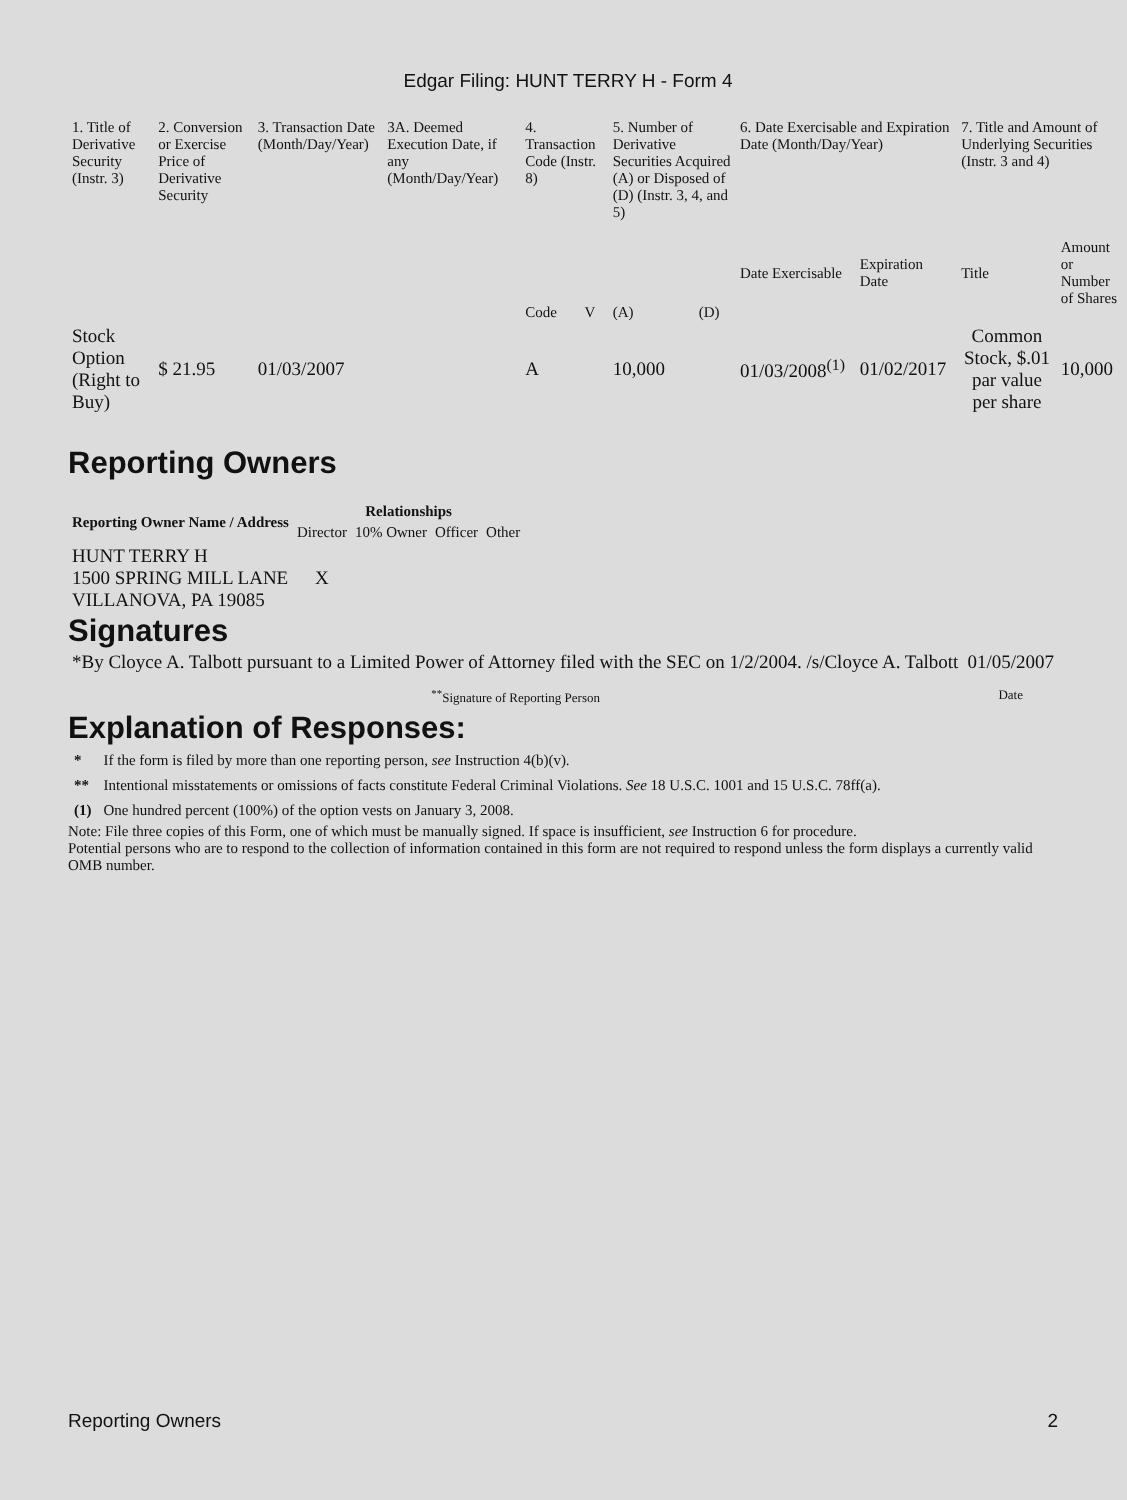Edgar Filing: HUNT TERRY H - Form 4
| 1. Title of Derivative Security (Instr. 3) | 2. Conversion or Exercise Price of Derivative Security | 3. Transaction Date (Month/Day/Year) | 3A. Deemed Execution Date, if any (Month/Day/Year) | 4. Transaction Code (Instr. 8) | | 5. Number of Derivative Securities Acquired (A) or Disposed of (D) (Instr. 3, 4, and 5) | | 6. Date Exercisable and Expiration Date (Month/Day/Year) | | 7. Title and Amount of Underlying Securities (Instr. 3 and 4) | |
| --- | --- | --- | --- | --- | --- | --- | --- | --- | --- | --- | --- |
| | | | | Code | V | (A) | (D) | Date Exercisable | Expiration Date | Title | Amount or Number of Shares |
| Stock Option (Right to Buy) | $ 21.95 | 01/03/2007 | | A | | 10,000 | | 01/03/2008<sup>(1)</sup> | 01/02/2017 | Common Stock, $.01 par value per share | 10,000 |
Reporting Owners
| Reporting Owner Name / Address | Relationships | | | |
| --- | --- | --- | --- | --- |
| | Director | 10% Owner | Officer | Other |
| HUNT TERRY H 1500 SPRING MILL LANE VILLANOVA, PA 19085 | X | | | |
Signatures
| *By Cloyce A. Talbott pursuant to a Limited Power of Attorney filed with the SEC on 1/2/2004. /s/Cloyce A. Talbott | 01/05/2007 |
| <sup>**</sup> Signature of Reporting Person | Date |
Explanation of Responses:
| * | If the form is filed by more than one reporting person, see Instruction 4(b)(v). |
| ** | Intentional misstatements or omissions of facts constitute Federal Criminal Violations. See 18 U.S.C. 1001 and 15 U.S.C. 78ff(a). |
| (1) | One hundred percent (100%) of the option vests on January 3, 2008. |
Note: File three copies of this Form, one of which must be manually signed. If space is insufficient, see Instruction 6 for procedure.
Potential persons who are to respond to the collection of information contained in this form are not required to respond unless the form displays a currently valid OMB number.
Reporting Owners 2